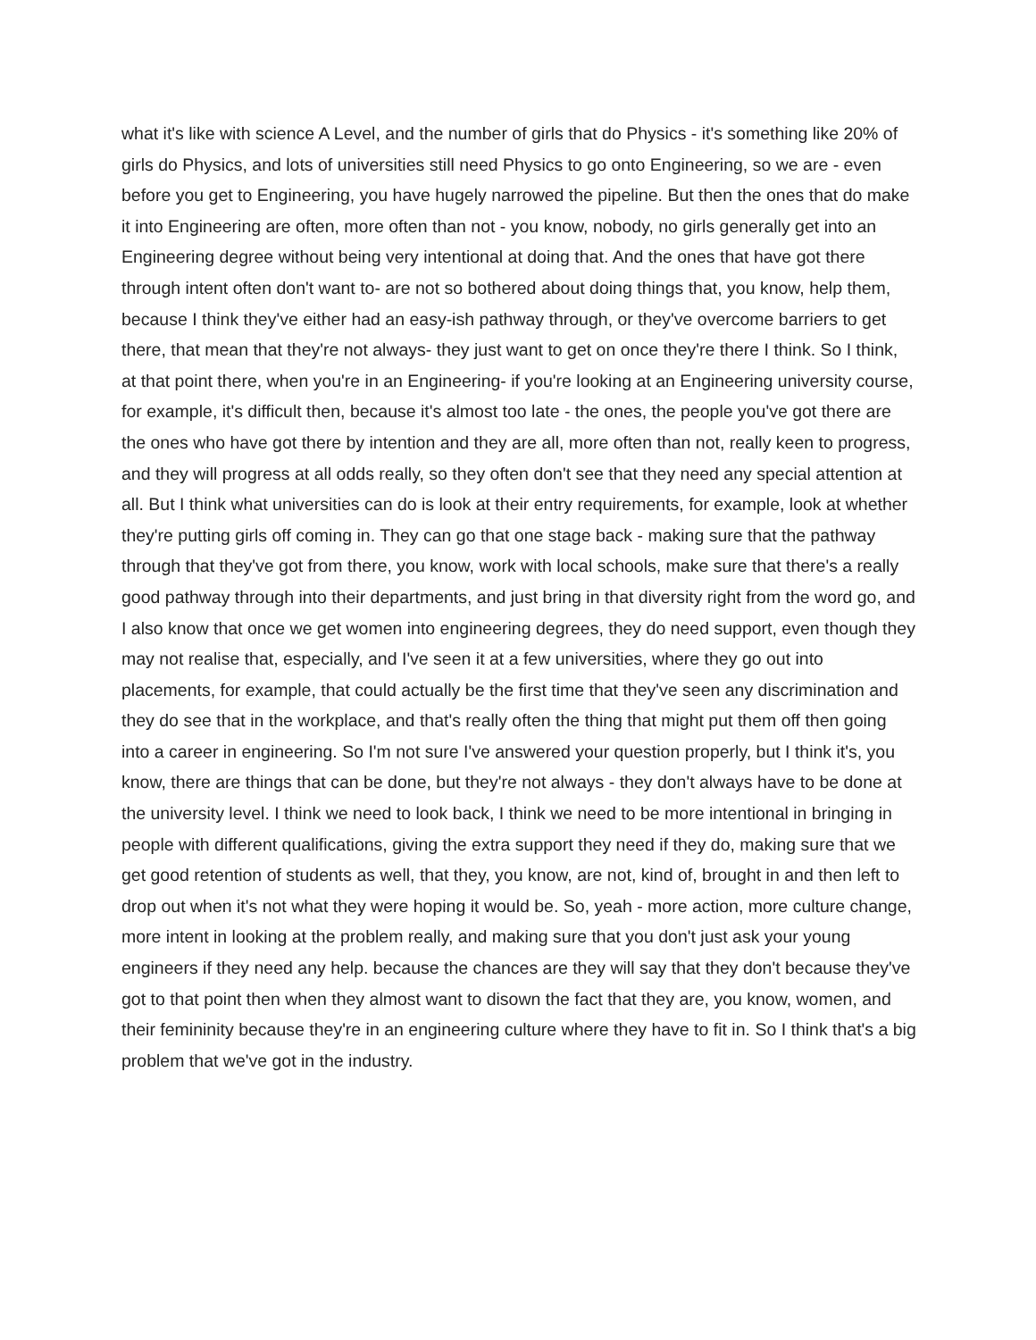what it's like with science A Level, and the number of girls that do Physics - it's something like 20% of girls do Physics, and lots of universities still need Physics to go onto Engineering, so we are - even before you get to Engineering, you have hugely narrowed the pipeline. But then the ones that do make it into Engineering are often, more often than not - you know, nobody, no girls generally get into an Engineering degree without being very intentional at doing that. And the ones that have got there through intent often don't want to- are not so bothered about doing things that, you know, help them, because I think they've either had an easy-ish pathway through, or they've overcome barriers to get there, that mean that they're not always- they just want to get on once they're there I think. So I think, at that point there, when you're in an Engineering- if you're looking at an Engineering university course, for example, it's difficult then, because it's almost too late - the ones, the people you've got there are the ones who have got there by intention and they are all, more often than not, really keen to progress, and they will progress at all odds really, so they often don't see that they need any special attention at all. But I think what universities can do is look at their entry requirements, for example, look at whether they're putting girls off coming in. They can go that one stage back - making sure that the pathway through that they've got from there, you know, work with local schools, make sure that there's a really good pathway through into their departments, and just bring in that diversity right from the word go, and I also know that once we get women into engineering degrees, they do need support, even though they may not realise that, especially, and I've seen it at a few universities, where they go out into placements, for example, that could actually be the first time that they've seen any discrimination and they do see that in the workplace, and that's really often the thing that might put them off then going into a career in engineering. So I'm not sure I've answered your question properly, but I think it's, you know, there are things that can be done, but they're not always - they don't always have to be done at the university level. I think we need to look back, I think we need to be more intentional in bringing in people with different qualifications, giving the extra support they need if they do, making sure that we get good retention of students as well, that they, you know, are not, kind of, brought in and then left to drop out when it's not what they were hoping it would be. So, yeah - more action, more culture change, more intent in looking at the problem really, and making sure that you don't just ask your young engineers if they need any help. because the chances are they will say that they don't because they've got to that point then when they almost want to disown the fact that they are, you know, women, and their femininity because they're in an engineering culture where they have to fit in. So I think that's a big problem that we've got in the industry.